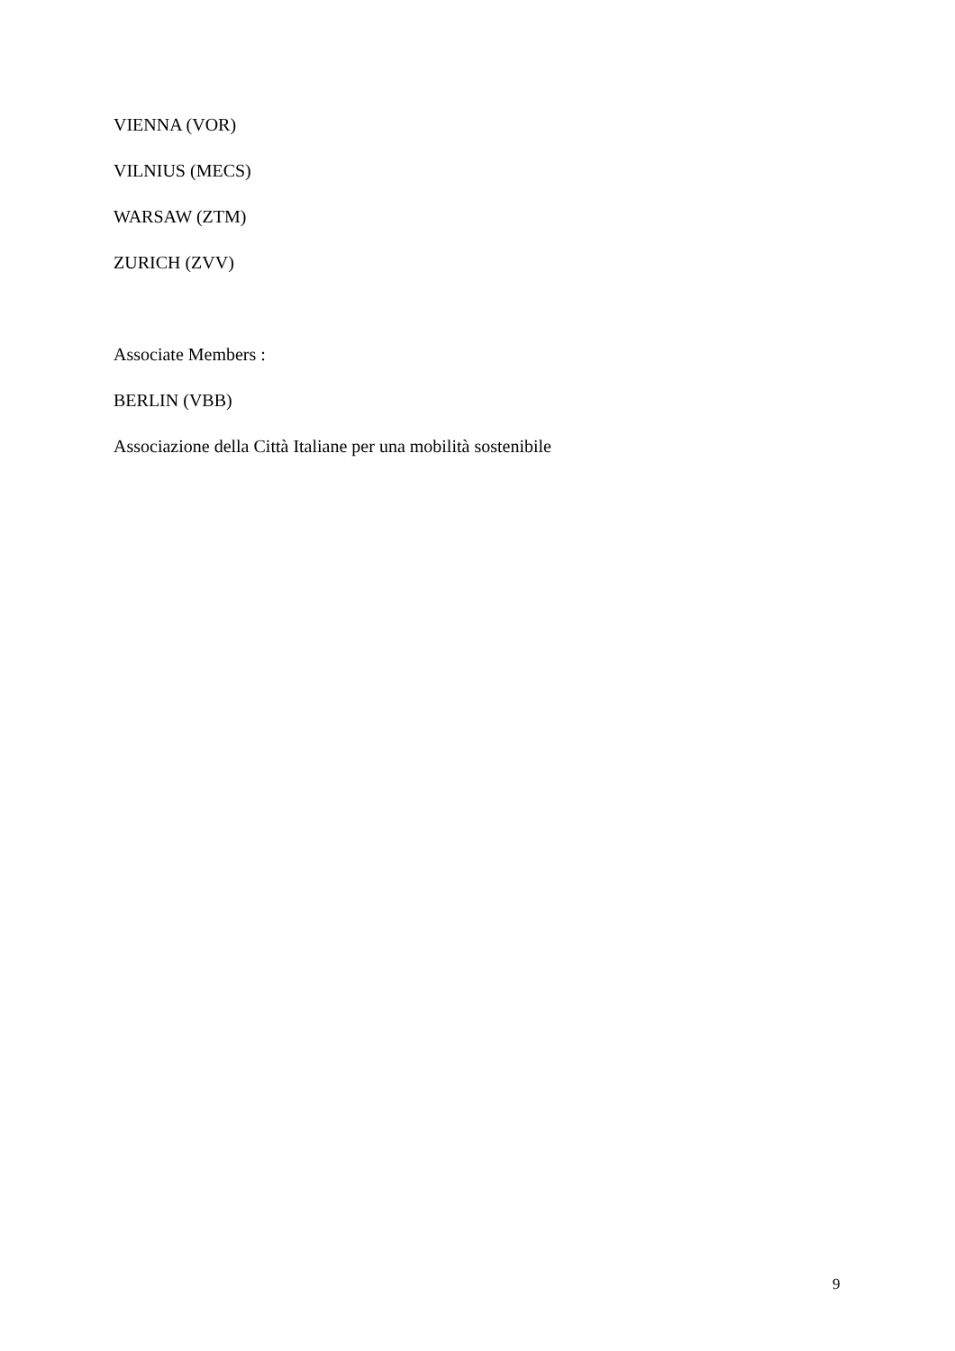VIENNA (VOR)
VILNIUS (MECS)
WARSAW (ZTM)
ZURICH (ZVV)
Associate Members :
BERLIN (VBB)
Associazione della Città Italiane per una mobilità sostenibile
9